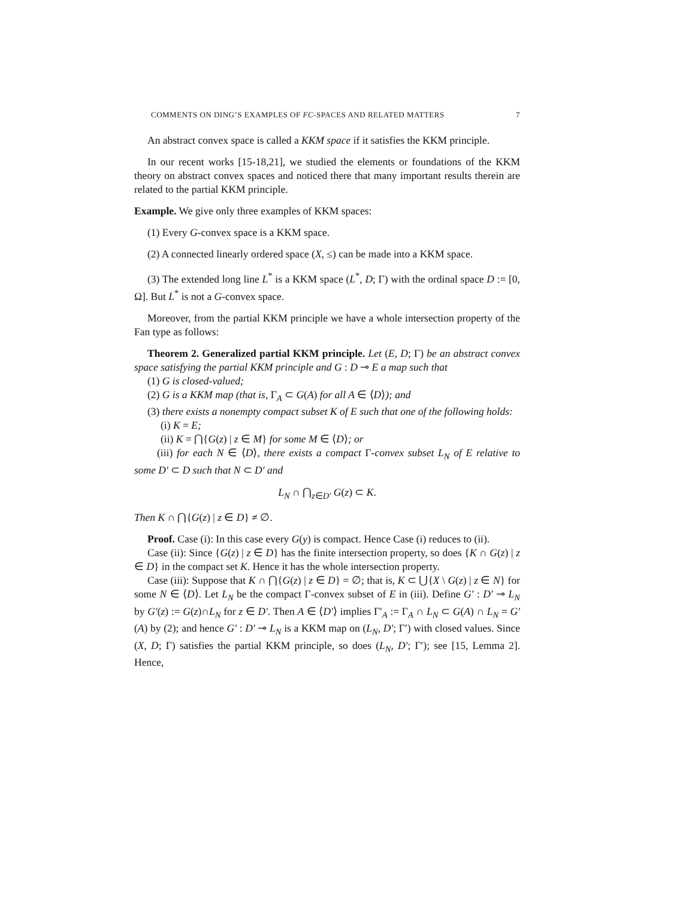COMMENTS ON DING’S EXAMPLES OF FC-SPACES AND RELATED MATTERS 7
An abstract convex space is called a KKM space if it satisfies the KKM principle.
In our recent works [15-18,21], we studied the elements or foundations of the KKM theory on abstract convex spaces and noticed there that many important results therein are related to the partial KKM principle.
Example. We give only three examples of KKM spaces:
(1) Every G-convex space is a KKM space.
(2) A connected linearly ordered space (X, ≤) can be made into a KKM space.
(3) The extended long line L<sup>*</sup> is a KKM space (L<sup>*</sup>, D; Γ) with the ordinal space D := [0, Ω]. But L<sup>*</sup> is not a G-convex space.
Moreover, from the partial KKM principle we have a whole intersection property of the Fan type as follows:
Theorem 2. Generalized partial KKM principle. Let (E, D; Γ) be an abstract convex space satisfying the partial KKM principle and G : D ⊸ E a map such that
(1) G is closed-valued;
(2) G is a KKM map (that is, Γ<sub>A</sub> ⊂ G(A) for all A ∈ ⟨D⟩); and
(3) there exists a nonempty compact subset K of E such that one of the following holds:
(i) K = E;
(ii) K = ⋂{G(z) | z ∈ M} for some M ∈ ⟨D⟩; or
(iii) for each N ∈ ⟨D⟩, there exists a compact Γ-convex subset L<sub>N</sub> of E relative to some D′ ⊂ D such that N ⊂ D′ and
L<sub>N</sub> ∩ ⋂<sub>z∈D′</sub> G(z) ⊂ K.
Then K ∩ ⋂{G(z) | z ∈ D} ≠ ∅.
Proof. Case (i): In this case every G(y) is compact. Hence Case (i) reduces to (ii).
Case (ii): Since {G(z) | z ∈ D} has the finite intersection property, so does {K ∩ G(z) | z ∈ D} in the compact set K. Hence it has the whole intersection property.
Case (iii): Suppose that K ∩ ⋂{G(z) | z ∈ D} = ∅; that is, K ⊂ ⋃{X \ G(z) | z ∈ N} for some N ∈ ⟨D⟩. Let L<sub>N</sub> be the compact Γ-convex subset of E in (iii). Define G′ : D′ ⊸ L<sub>N</sub> by G′(z) := G(z)∩L<sub>N</sub> for z ∈ D′. Then A ∈ ⟨D′⟩ implies Γ′<sub>A</sub> := Γ<sub>A</sub> ∩ L<sub>N</sub> ⊂ G(A) ∩ L<sub>N</sub> = G′(A) by (2); and hence G′ : D′ ⊸ L<sub>N</sub> is a KKM map on (L<sub>N</sub>, D′; Γ′) with closed values. Since (X, D; Γ) satisfies the partial KKM principle, so does (L<sub>N</sub>, D′; Γ′); see [15, Lemma 2]. Hence,